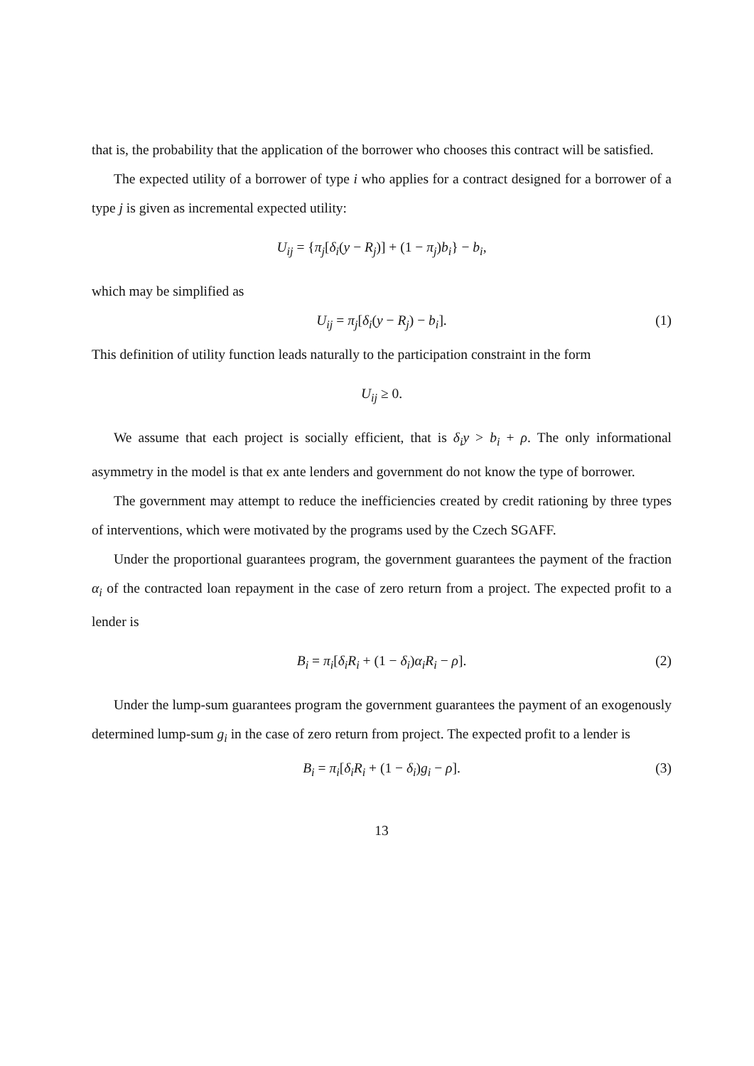that is, the probability that the application of the borrower who chooses this contract will be satisfied.
The expected utility of a borrower of type i who applies for a contract designed for a borrower of a type j is given as incremental expected utility:
U<sub>ij</sub> = {π<sub>j</sub>[δ<sub>i</sub>(y − R<sub>j</sub>)] + (1 − π<sub>j</sub>)b<sub>i</sub>} − b<sub>i</sub>,
which may be simplified as
U<sub>ij</sub> = π<sub>j</sub>[δ<sub>i</sub>(y − R<sub>j</sub>) − b<sub>i</sub>]. (1)
This definition of utility function leads naturally to the participation constraint in the form
U<sub>ij</sub> ≥ 0.
We assume that each project is socially efficient, that is δ<sub>i</sub>y > b<sub>i</sub> + ρ. The only informational asymmetry in the model is that ex ante lenders and government do not know the type of borrower.
The government may attempt to reduce the inefficiencies created by credit rationing by three types of interventions, which were motivated by the programs used by the Czech SGAFF.
Under the proportional guarantees program, the government guarantees the payment of the fraction α<sub>i</sub> of the contracted loan repayment in the case of zero return from a project. The expected profit to a lender is
B<sub>i</sub> = π<sub>i</sub>[δ<sub>i</sub>R<sub>i</sub> + (1 − δ<sub>i</sub>)α<sub>i</sub>R<sub>i</sub> − ρ]. (2)
Under the lump-sum guarantees program the government guarantees the payment of an exogenously determined lump-sum g<sub>i</sub> in the case of zero return from project. The expected profit to a lender is
B<sub>i</sub> = π<sub>i</sub>[δ<sub>i</sub>R<sub>i</sub> + (1 − δ<sub>i</sub>)g<sub>i</sub> − ρ]. (3)
13